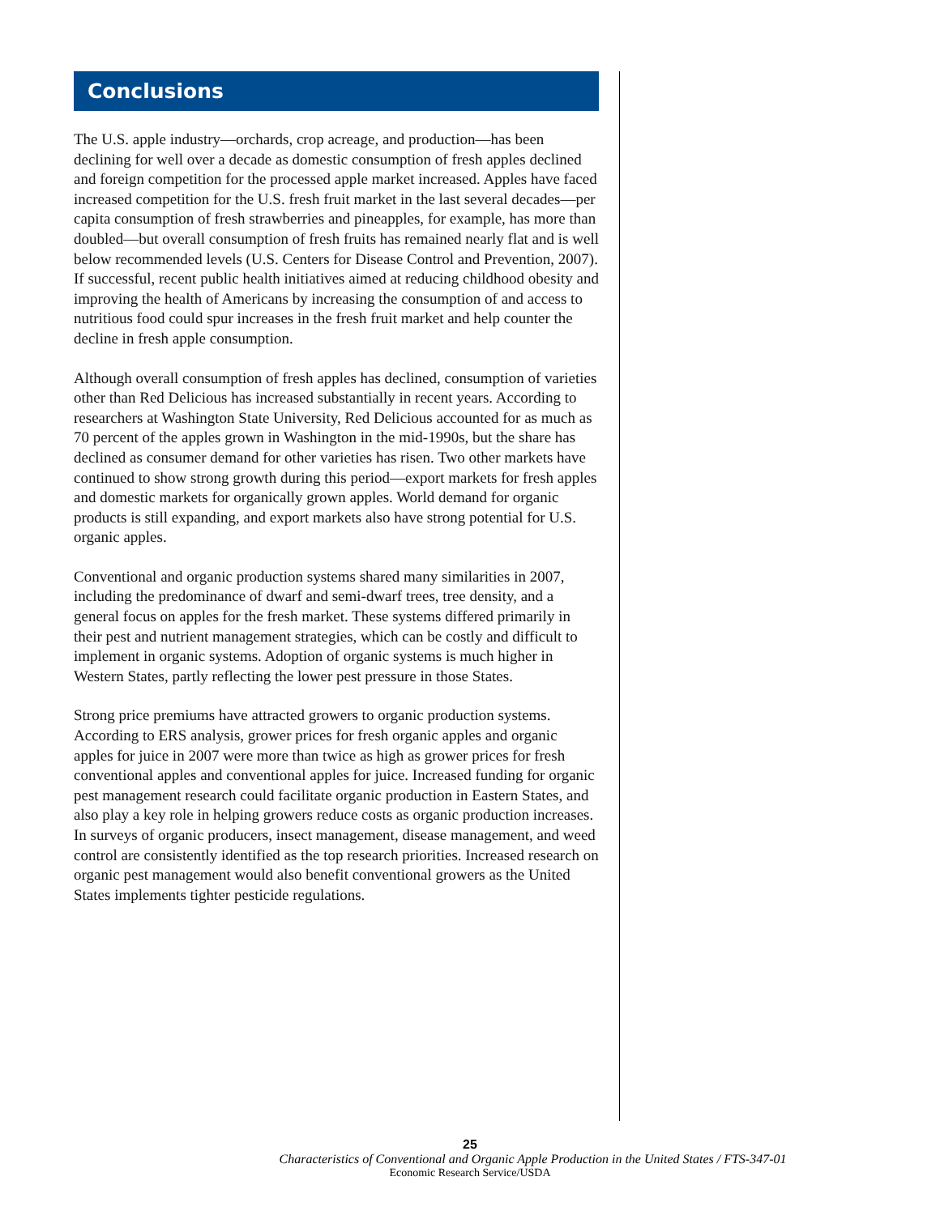Conclusions
The U.S. apple industry—orchards, crop acreage, and production—has been declining for well over a decade as domestic consumption of fresh apples declined and foreign competition for the processed apple market increased. Apples have faced increased competition for the U.S. fresh fruit market in the last several decades—per capita consumption of fresh strawberries and pineapples, for example, has more than doubled—but overall consumption of fresh fruits has remained nearly flat and is well below recommended levels (U.S. Centers for Disease Control and Prevention, 2007). If successful, recent public health initiatives aimed at reducing childhood obesity and improving the health of Americans by increasing the consumption of and access to nutritious food could spur increases in the fresh fruit market and help counter the decline in fresh apple consumption.
Although overall consumption of fresh apples has declined, consumption of varieties other than Red Delicious has increased substantially in recent years. According to researchers at Washington State University, Red Delicious accounted for as much as 70 percent of the apples grown in Washington in the mid-1990s, but the share has declined as consumer demand for other varieties has risen. Two other markets have continued to show strong growth during this period—export markets for fresh apples and domestic markets for organically grown apples. World demand for organic products is still expanding, and export markets also have strong potential for U.S. organic apples.
Conventional and organic production systems shared many similarities in 2007, including the predominance of dwarf and semi-dwarf trees, tree density, and a general focus on apples for the fresh market. These systems differed primarily in their pest and nutrient management strategies, which can be costly and difficult to implement in organic systems. Adoption of organic systems is much higher in Western States, partly reflecting the lower pest pressure in those States.
Strong price premiums have attracted growers to organic production systems. According to ERS analysis, grower prices for fresh organic apples and organic apples for juice in 2007 were more than twice as high as grower prices for fresh conventional apples and conventional apples for juice. Increased funding for organic pest management research could facilitate organic production in Eastern States, and also play a key role in helping growers reduce costs as organic production increases. In surveys of organic producers, insect management, disease management, and weed control are consistently identified as the top research priorities. Increased research on organic pest management would also benefit conventional growers as the United States implements tighter pesticide regulations.
25
Characteristics of Conventional and Organic Apple Production in the United States / FTS-347-01
Economic Research Service/USDA